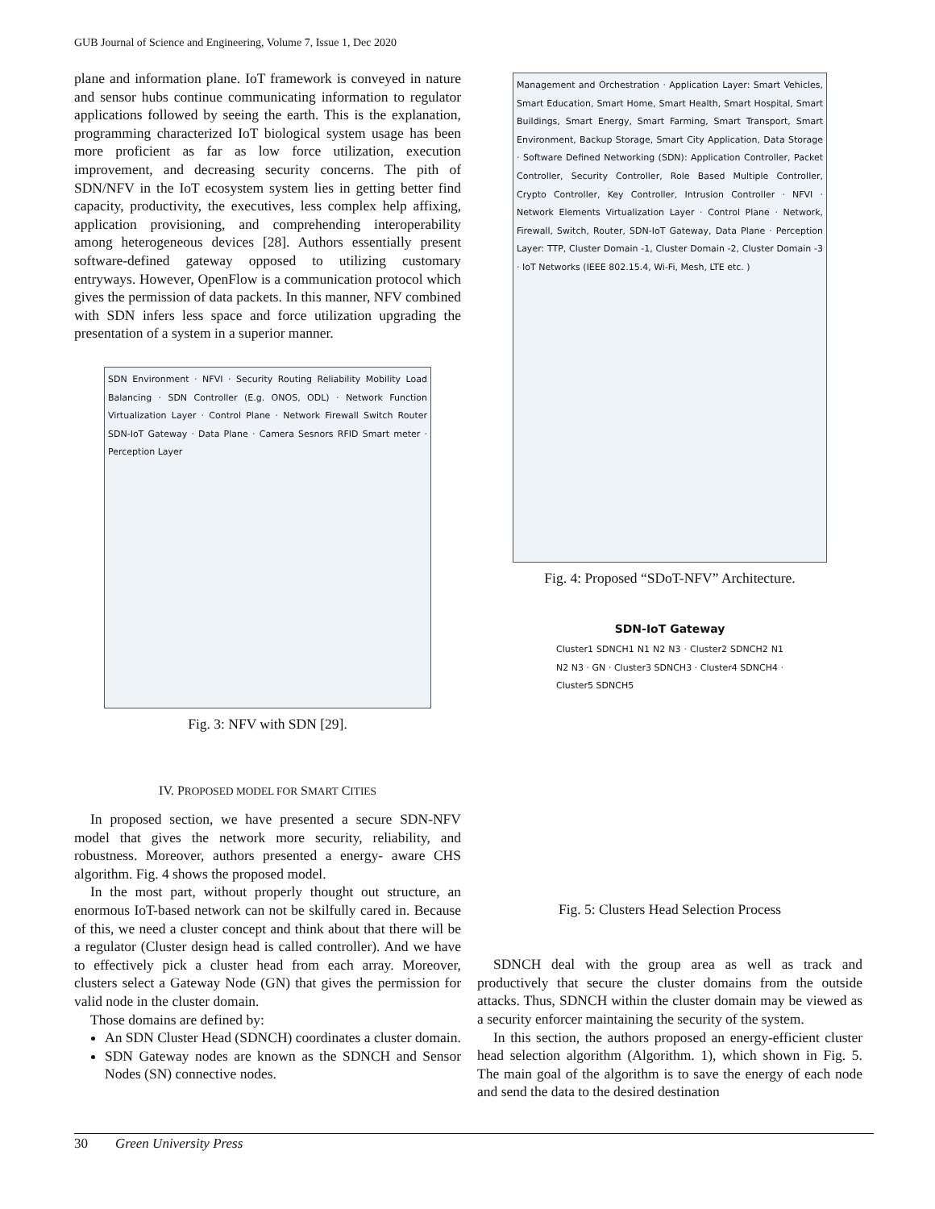GUB Journal of Science and Engineering, Volume 7, Issue 1, Dec 2020
plane and information plane. IoT framework is conveyed in nature and sensor hubs continue communicating information to regulator applications followed by seeing the earth. This is the explanation, programming characterized IoT biological system usage has been more proficient as far as low force utilization, execution improvement, and decreasing security concerns. The pith of SDN/NFV in the IoT ecosystem system lies in getting better find capacity, productivity, the executives, less complex help affixing, application provisioning, and comprehending interoperability among heterogeneous devices [28]. Authors essentially present software-defined gateway opposed to utilizing customary entryways. However, OpenFlow is a communication protocol which gives the permission of data packets. In this manner, NFV combined with SDN infers less space and force utilization upgrading the presentation of a system in a superior manner.
SDN Environment · NFVI · Security Routing Reliability Mobility Load Balancing · SDN Controller (E.g. ONOS, ODL) · Network Function Virtualization Layer · Control Plane · Network Firewall Switch Router SDN-IoT Gateway · Data Plane · Camera Sesnors RFID Smart meter · Perception Layer
Fig. 3: NFV with SDN [29].
IV. PROPOSED MODEL FOR SMART CITIES
In proposed section, we have presented a secure SDN-NFV model that gives the network more security, reliability, and robustness. Moreover, authors presented a energy- aware CHS algorithm. Fig. 4 shows the proposed model.
In the most part, without properly thought out structure, an enormous IoT-based network can not be skilfully cared in. Because of this, we need a cluster concept and think about that there will be a regulator (Cluster design head is called controller). And we have to effectively pick a cluster head from each array. Moreover, clusters select a Gateway Node (GN) that gives the permission for valid node in the cluster domain.
Those domains are defined by:
An SDN Cluster Head (SDNCH) coordinates a cluster domain.
SDN Gateway nodes are known as the SDNCH and Sensor Nodes (SN) connective nodes.
Management and Orchestration · Application Layer: Smart Vehicles, Smart Education, Smart Home, Smart Health, Smart Hospital, Smart Buildings, Smart Energy, Smart Farming, Smart Transport, Smart Environment, Backup Storage, Smart City Application, Data Storage · Software Defined Networking (SDN): Application Controller, Packet Controller, Security Controller, Role Based Multiple Controller, Crypto Controller, Key Controller, Intrusion Controller · NFVI · Network Elements Virtualization Layer · Control Plane · Network, Firewall, Switch, Router, SDN-IoT Gateway, Data Plane · Perception Layer: TTP, Cluster Domain -1, Cluster Domain -2, Cluster Domain -3 · IoT Networks (IEEE 802.15.4, Wi-Fi, Mesh, LTE etc. )
Fig. 4: Proposed “SDoT-NFV” Architecture.
SDN-IoT Gateway
Cluster1 SDNCH1 N1 N2 N3 · Cluster2 SDNCH2 N1 N2 N3 · GN · Cluster3 SDNCH3 · Cluster4 SDNCH4 · Cluster5 SDNCH5
Fig. 5: Clusters Head Selection Process
SDNCH deal with the group area as well as track and productively that secure the cluster domains from the outside attacks. Thus, SDNCH within the cluster domain may be viewed as a security enforcer maintaining the security of the system.
In this section, the authors proposed an energy-efficient cluster head selection algorithm (Algorithm. 1), which shown in Fig. 5. The main goal of the algorithm is to save the energy of each node and send the data to the desired destination
30 Green University Press